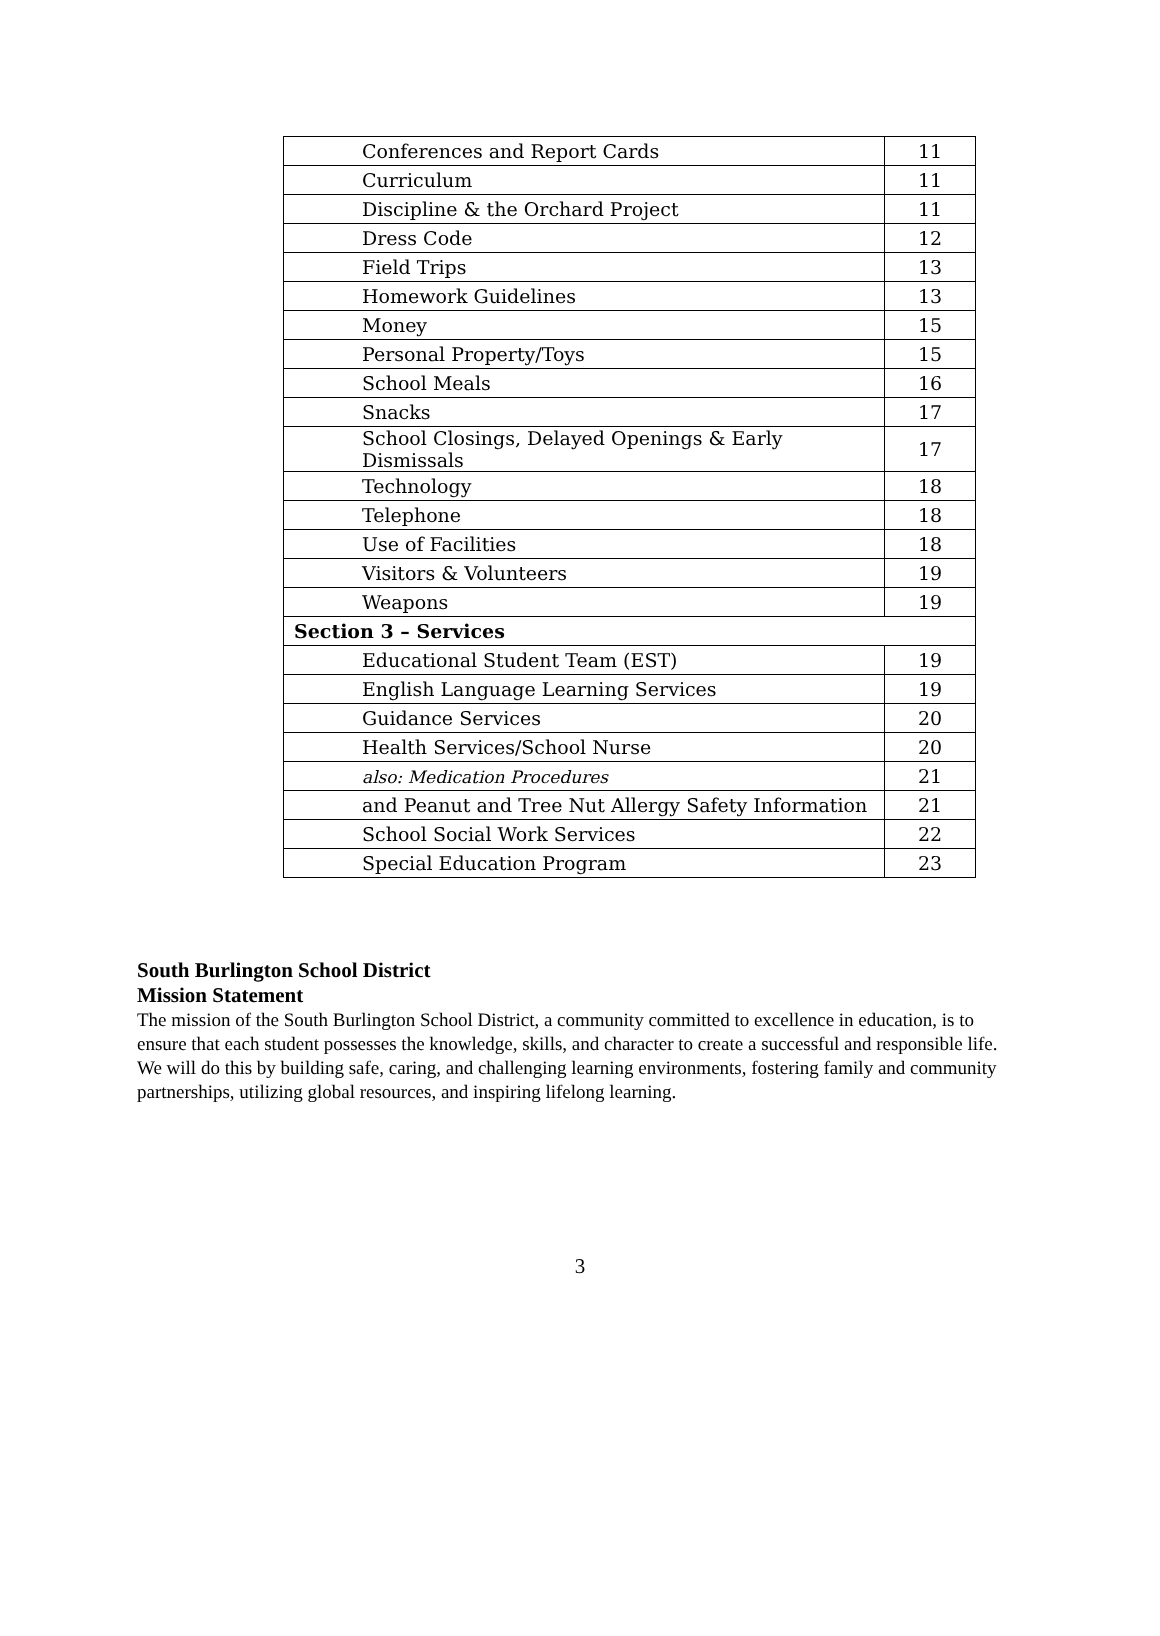| Conferences and Report Cards | 11 |
| Curriculum | 11 |
| Discipline & the Orchard Project | 11 |
| Dress Code | 12 |
| Field Trips | 13 |
| Homework Guidelines | 13 |
| Money | 15 |
| Personal Property/Toys | 15 |
| School Meals | 16 |
| Snacks | 17 |
| School Closings, Delayed Openings & Early Dismissals | 17 |
| Technology | 18 |
| Telephone | 18 |
| Use of Facilities | 18 |
| Visitors & Volunteers | 19 |
| Weapons | 19 |
| Section 3 – Services | |
| Educational Student Team (EST) | 19 |
| English Language Learning Services | 19 |
| Guidance Services | 20 |
| Health Services/School Nurse | 20 |
| also: Medication Procedures | 21 |
| and Peanut and Tree Nut Allergy Safety Information | 21 |
| School Social Work Services | 22 |
| Special Education Program | 23 |
South Burlington School District
Mission Statement
The mission of the South Burlington School District, a community committed to excellence in education, is to ensure that each student possesses the knowledge, skills, and character to create a successful and responsible life. We will do this by building safe, caring, and challenging learning environments, fostering family and community partnerships, utilizing global resources, and inspiring lifelong learning.
3